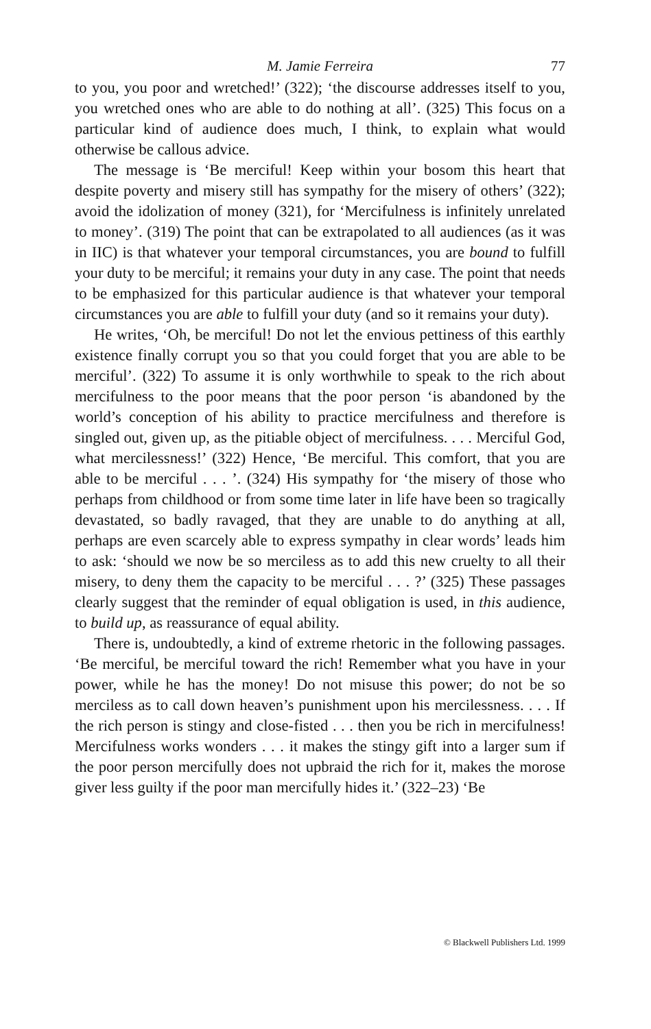M. Jamie Ferreira 77
to you, you poor and wretched!’ (322); ‘the discourse addresses itself to you, you wretched ones who are able to do nothing at all’. (325) This focus on a particular kind of audience does much, I think, to explain what would otherwise be callous advice.
The message is ‘Be merciful! Keep within your bosom this heart that despite poverty and misery still has sympathy for the misery of others’ (322); avoid the idolization of money (321), for ‘Mercifulness is infinitely unrelated to money’. (319) The point that can be extrapolated to all audiences (as it was in IIC) is that whatever your temporal circumstances, you are bound to fulfill your duty to be merciful; it remains your duty in any case. The point that needs to be emphasized for this particular audience is that whatever your temporal circumstances you are able to fulfill your duty (and so it remains your duty).
He writes, ‘Oh, be merciful! Do not let the envious pettiness of this earthly existence finally corrupt you so that you could forget that you are able to be merciful’. (322) To assume it is only worthwhile to speak to the rich about mercifulness to the poor means that the poor person ‘is abandoned by the world’s conception of his ability to practice mercifulness and therefore is singled out, given up, as the pitiable object of mercifulness. . . . Merciful God, what mercilessness!’ (322) Hence, ‘Be merciful. This comfort, that you are able to be merciful . . . ’. (324) His sympathy for ‘the misery of those who perhaps from childhood or from some time later in life have been so tragically devastated, so badly ravaged, that they are unable to do anything at all, perhaps are even scarcely able to express sympathy in clear words’ leads him to ask: ‘should we now be so merciless as to add this new cruelty to all their misery, to deny them the capacity to be merciful . . . ?’ (325) These passages clearly suggest that the reminder of equal obligation is used, in this audience, to build up, as reassurance of equal ability.
There is, undoubtedly, a kind of extreme rhetoric in the following passages. ‘Be merciful, be merciful toward the rich! Remember what you have in your power, while he has the money! Do not misuse this power; do not be so merciless as to call down heaven’s punishment upon his mercilessness. . . . If the rich person is stingy and close-fisted . . . then you be rich in mercifulness! Mercifulness works wonders . . . it makes the stingy gift into a larger sum if the poor person mercifully does not upbraid the rich for it, makes the morose giver less guilty if the poor man mercifully hides it.’ (322–23) ‘Be
© Blackwell Publishers Ltd. 1999